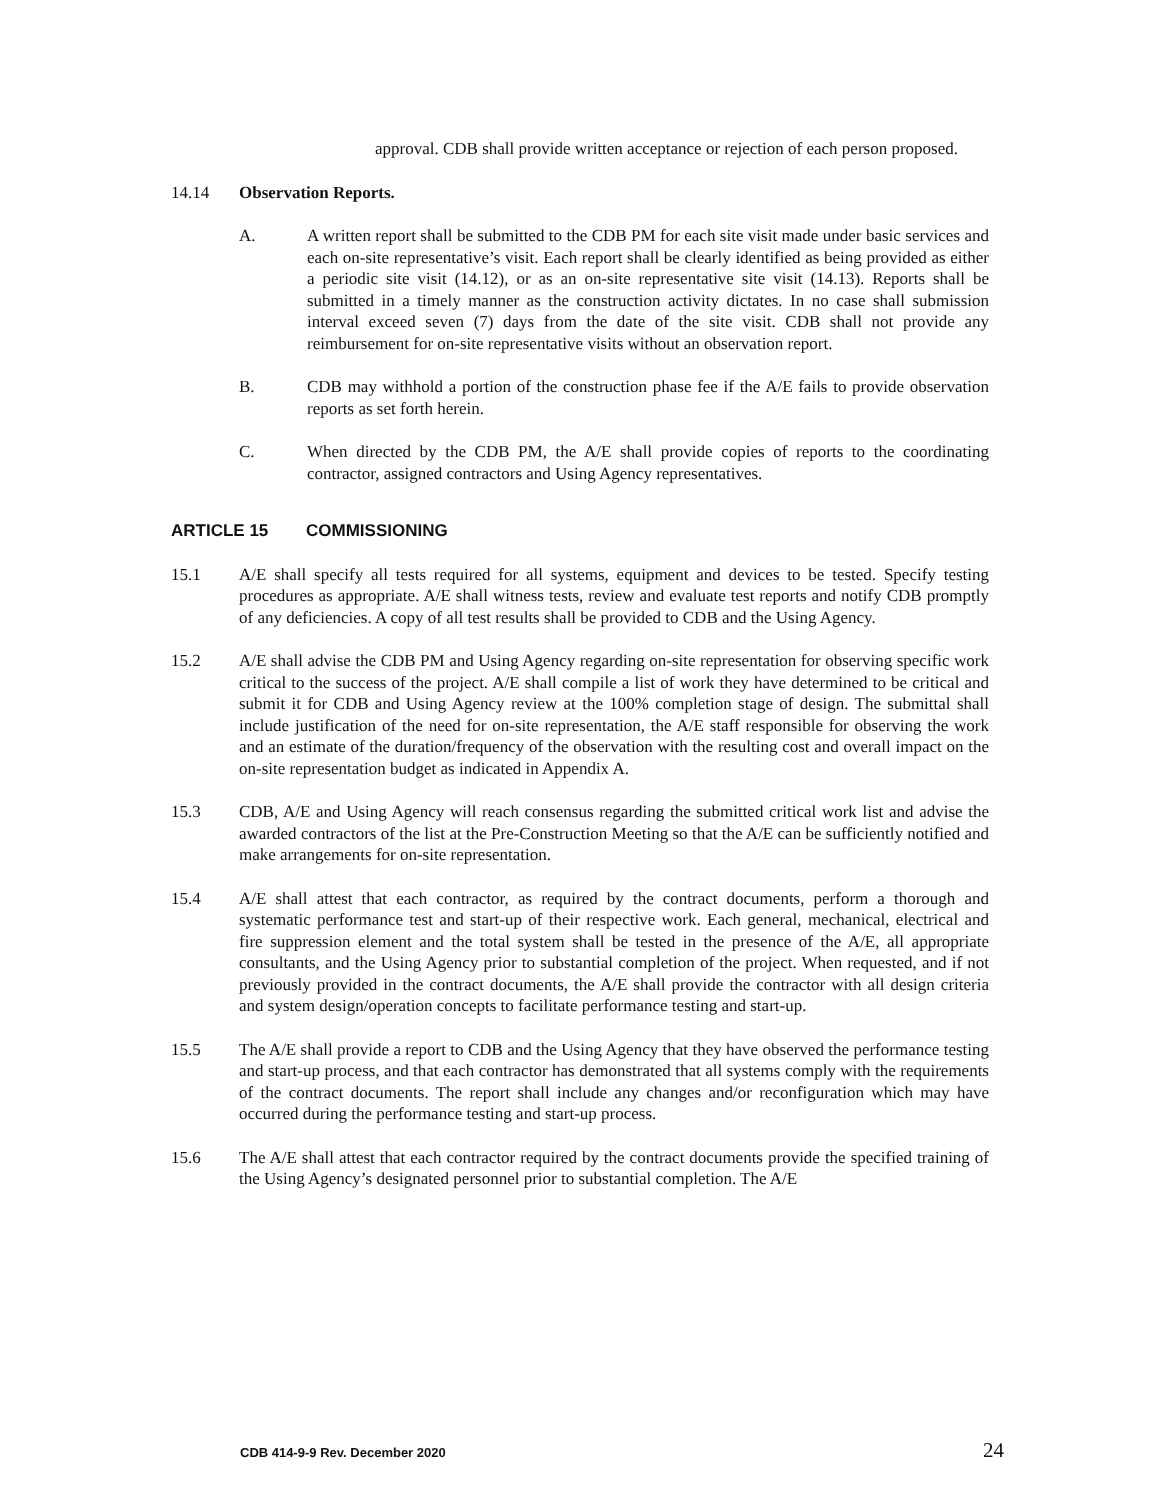approval. CDB shall provide written acceptance or rejection of each person proposed.
14.14 Observation Reports.
A. A written report shall be submitted to the CDB PM for each site visit made under basic services and each on-site representative’s visit. Each report shall be clearly identified as being provided as either a periodic site visit (14.12), or as an on-site representative site visit (14.13). Reports shall be submitted in a timely manner as the construction activity dictates. In no case shall submission interval exceed seven (7) days from the date of the site visit. CDB shall not provide any reimbursement for on-site representative visits without an observation report.
B. CDB may withhold a portion of the construction phase fee if the A/E fails to provide observation reports as set forth herein.
C. When directed by the CDB PM, the A/E shall provide copies of reports to the coordinating contractor, assigned contractors and Using Agency representatives.
ARTICLE 15 COMMISSIONING
15.1 A/E shall specify all tests required for all systems, equipment and devices to be tested. Specify testing procedures as appropriate. A/E shall witness tests, review and evaluate test reports and notify CDB promptly of any deficiencies. A copy of all test results shall be provided to CDB and the Using Agency.
15.2 A/E shall advise the CDB PM and Using Agency regarding on-site representation for observing specific work critical to the success of the project. A/E shall compile a list of work they have determined to be critical and submit it for CDB and Using Agency review at the 100% completion stage of design. The submittal shall include justification of the need for on-site representation, the A/E staff responsible for observing the work and an estimate of the duration/frequency of the observation with the resulting cost and overall impact on the on-site representation budget as indicated in Appendix A.
15.3 CDB, A/E and Using Agency will reach consensus regarding the submitted critical work list and advise the awarded contractors of the list at the Pre-Construction Meeting so that the A/E can be sufficiently notified and make arrangements for on-site representation.
15.4 A/E shall attest that each contractor, as required by the contract documents, perform a thorough and systematic performance test and start-up of their respective work. Each general, mechanical, electrical and fire suppression element and the total system shall be tested in the presence of the A/E, all appropriate consultants, and the Using Agency prior to substantial completion of the project. When requested, and if not previously provided in the contract documents, the A/E shall provide the contractor with all design criteria and system design/operation concepts to facilitate performance testing and start-up.
15.5 The A/E shall provide a report to CDB and the Using Agency that they have observed the performance testing and start-up process, and that each contractor has demonstrated that all systems comply with the requirements of the contract documents. The report shall include any changes and/or reconfiguration which may have occurred during the performance testing and start-up process.
15.6 The A/E shall attest that each contractor required by the contract documents provide the specified training of the Using Agency’s designated personnel prior to substantial completion. The A/E
CDB 414-9-9 Rev. December 2020 24